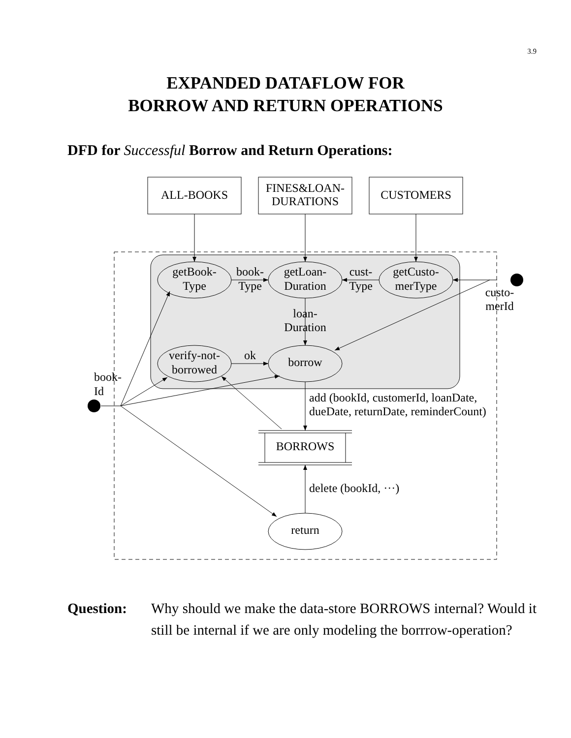3.9
EXPANDED DATAFLOW FOR
BORROW AND RETURN OPERATIONS
DFD for Successful Borrow and Return Operations:
ALL-BOOKS
FINES&LOAN-
DURATIONS
CUSTOMERS
getBook-
Type
book-
Type
getLoan-
Duration
cust-
Type
getCusto-
merType
custo-
merId
loan-
Duration
verify-not-
borrowed
ok
borrow
book-
Id
add (bookId, customerId, loanDate,
dueDate, returnDate, reminderCount)
BORROWS
delete (bookId, ···)
return
Question: Why should we make the data-store BORROWS internal? Would it still be internal if we are only modeling the borrrow-operation?